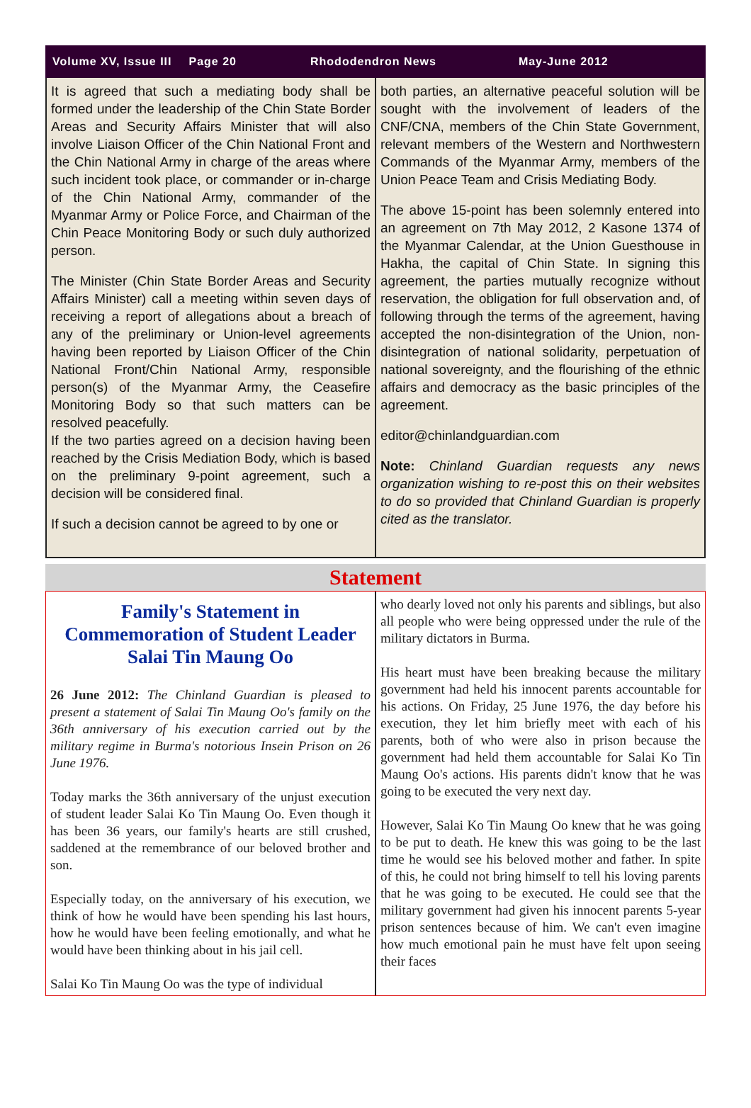Volume XV, Issue III Page 20 Rhododendron News May-June 2012
It is agreed that such a mediating body shall be formed under the leadership of the Chin State Border Areas and Security Affairs Minister that will also involve Liaison Officer of the Chin National Front and the Chin National Army in charge of the areas where such incident took place, or commander or in-charge of the Chin National Army, commander of the Myanmar Army or Police Force, and Chairman of the Chin Peace Monitoring Body or such duly authorized person.
The Minister (Chin State Border Areas and Security Affairs Minister) call a meeting within seven days of receiving a report of allegations about a breach of any of the preliminary or Union-level agreements having been reported by Liaison Officer of the Chin National Front/Chin National Army, responsible person(s) of the Myanmar Army, the Ceasefire Monitoring Body so that such matters can be resolved peacefully.
If the two parties agreed on a decision having been reached by the Crisis Mediation Body, which is based on the preliminary 9-point agreement, such a decision will be considered final.
If such a decision cannot be agreed to by one or
both parties, an alternative peaceful solution will be sought with the involvement of leaders of the CNF/CNA, members of the Chin State Government, relevant members of the Western and Northwestern Commands of the Myanmar Army, members of the Union Peace Team and Crisis Mediating Body.
The above 15-point has been solemnly entered into an agreement on 7th May 2012, 2 Kasone 1374 of the Myanmar Calendar, at the Union Guesthouse in Hakha, the capital of Chin State. In signing this agreement, the parties mutually recognize without reservation, the obligation for full observation and, of following through the terms of the agreement, having accepted the non-disintegration of the Union, non-disintegration of national solidarity, perpetuation of national sovereignty, and the flourishing of the ethnic affairs and democracy as the basic principles of the agreement.
editor@chinlandguardian.com
Note: Chinland Guardian requests any news organization wishing to re-post this on their websites to do so provided that Chinland Guardian is properly cited as the translator.
Statement
Family's Statement in Commemoration of Student Leader Salai Tin Maung Oo
26 June 2012: The Chinland Guardian is pleased to present a statement of Salai Tin Maung Oo's family on the 36th anniversary of his execution carried out by the military regime in Burma's notorious Insein Prison on 26 June 1976.
Today marks the 36th anniversary of the unjust execution of student leader Salai Ko Tin Maung Oo. Even though it has been 36 years, our family's hearts are still crushed, saddened at the remembrance of our beloved brother and son.
Especially today, on the anniversary of his execution, we think of how he would have been spending his last hours, how he would have been feeling emotionally, and what he would have been thinking about in his jail cell.
Salai Ko Tin Maung Oo was the type of individual
who dearly loved not only his parents and siblings, but also all people who were being oppressed under the rule of the military dictators in Burma.
His heart must have been breaking because the military government had held his innocent parents accountable for his actions. On Friday, 25 June 1976, the day before his execution, they let him briefly meet with each of his parents, both of who were also in prison because the government had held them accountable for Salai Ko Tin Maung Oo's actions. His parents didn't know that he was going to be executed the very next day.
However, Salai Ko Tin Maung Oo knew that he was going to be put to death. He knew this was going to be the last time he would see his beloved mother and father. In spite of this, he could not bring himself to tell his loving parents that he was going to be executed. He could see that the military government had given his innocent parents 5-year prison sentences because of him. We can't even imagine how much emotional pain he must have felt upon seeing their faces